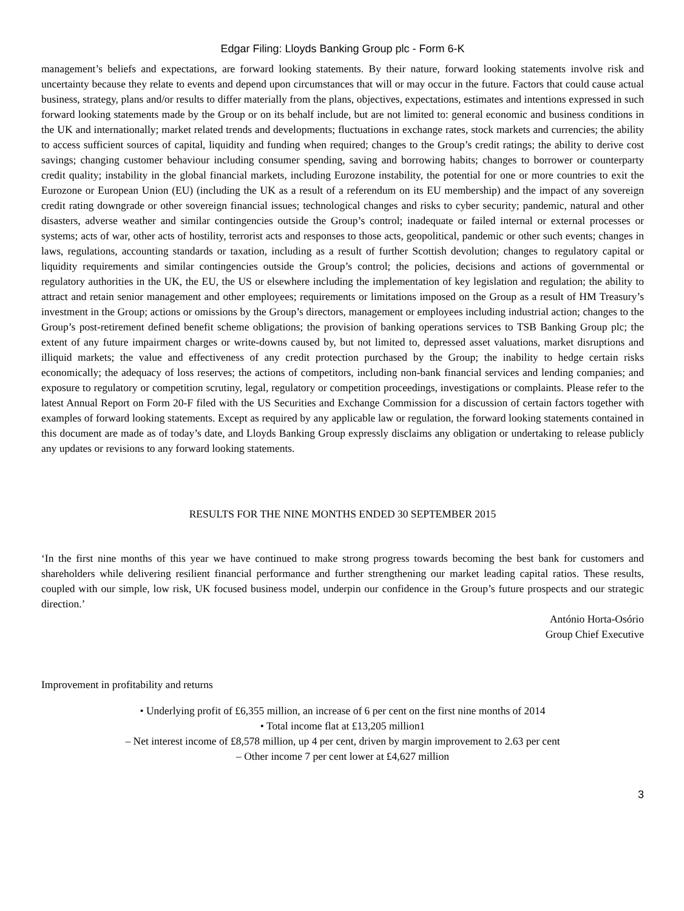Edgar Filing: Lloyds Banking Group plc - Form 6-K
management’s beliefs and expectations, are forward looking statements. By their nature, forward looking statements involve risk and uncertainty because they relate to events and depend upon circumstances that will or may occur in the future. Factors that could cause actual business, strategy, plans and/or results to differ materially from the plans, objectives, expectations, estimates and intentions expressed in such forward looking statements made by the Group or on its behalf include, but are not limited to: general economic and business conditions in the UK and internationally; market related trends and developments; fluctuations in exchange rates, stock markets and currencies; the ability to access sufficient sources of capital, liquidity and funding when required; changes to the Group’s credit ratings; the ability to derive cost savings; changing customer behaviour including consumer spending, saving and borrowing habits; changes to borrower or counterparty credit quality; instability in the global financial markets, including Eurozone instability, the potential for one or more countries to exit the Eurozone or European Union (EU) (including the UK as a result of a referendum on its EU membership) and the impact of any sovereign credit rating downgrade or other sovereign financial issues; technological changes and risks to cyber security; pandemic, natural and other disasters, adverse weather and similar contingencies outside the Group’s control; inadequate or failed internal or external processes or systems; acts of war, other acts of hostility, terrorist acts and responses to those acts, geopolitical, pandemic or other such events; changes in laws, regulations, accounting standards or taxation, including as a result of further Scottish devolution; changes to regulatory capital or liquidity requirements and similar contingencies outside the Group’s control; the policies, decisions and actions of governmental or regulatory authorities in the UK, the EU, the US or elsewhere including the implementation of key legislation and regulation; the ability to attract and retain senior management and other employees; requirements or limitations imposed on the Group as a result of HM Treasury’s investment in the Group; actions or omissions by the Group’s directors, management or employees including industrial action; changes to the Group’s post-retirement defined benefit scheme obligations; the provision of banking operations services to TSB Banking Group plc; the extent of any future impairment charges or write-downs caused by, but not limited to, depressed asset valuations, market disruptions and illiquid markets; the value and effectiveness of any credit protection purchased by the Group; the inability to hedge certain risks economically; the adequacy of loss reserves; the actions of competitors, including non-bank financial services and lending companies; and exposure to regulatory or competition scrutiny, legal, regulatory or competition proceedings, investigations or complaints. Please refer to the latest Annual Report on Form 20-F filed with the US Securities and Exchange Commission for a discussion of certain factors together with examples of forward looking statements. Except as required by any applicable law or regulation, the forward looking statements contained in this document are made as of today’s date, and Lloyds Banking Group expressly disclaims any obligation or undertaking to release publicly any updates or revisions to any forward looking statements.
RESULTS FOR THE NINE MONTHS ENDED 30 SEPTEMBER 2015
‘In the first nine months of this year we have continued to make strong progress towards becoming the best bank for customers and shareholders while delivering resilient financial performance and further strengthening our market leading capital ratios. These results, coupled with our simple, low risk, UK focused business model, underpin our confidence in the Group’s future prospects and our strategic direction.’
António Horta-Osório
Group Chief Executive
Improvement in profitability and returns
• Underlying profit of £6,355 million, an increase of 6 per cent on the first nine months of 2014
• Total income flat at £13,205 million1
– Net interest income of £8,578 million, up 4 per cent, driven by margin improvement to 2.63 per cent
– Other income 7 per cent lower at £4,627 million
3